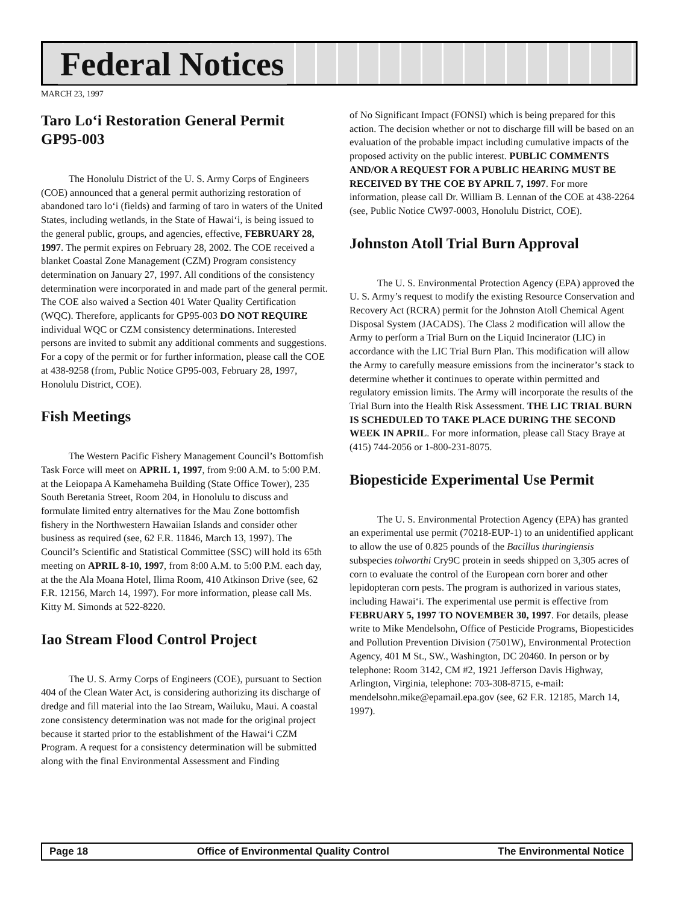Federal Notices
MARCH 23, 1997
Taro Lo‘i Restoration General Permit GP95-003
The Honolulu District of the U. S. Army Corps of Engineers (COE) announced that a general permit authorizing restoration of abandoned taro lo‘i (fields) and farming of taro in waters of the United States, including wetlands, in the State of Hawai‘i, is being issued to the general public, groups, and agencies, effective, FEBRUARY 28, 1997. The permit expires on February 28, 2002. The COE received a blanket Coastal Zone Management (CZM) Program consistency determination on January 27, 1997. All conditions of the consistency determination were incorporated in and made part of the general permit. The COE also waived a Section 401 Water Quality Certification (WQC). Therefore, applicants for GP95-003 DO NOT REQUIRE individual WQC or CZM consistency determinations. Interested persons are invited to submit any additional comments and suggestions. For a copy of the permit or for further information, please call the COE at 438-9258 (from, Public Notice GP95-003, February 28, 1997, Honolulu District, COE).
Fish Meetings
The Western Pacific Fishery Management Council’s Bottomfish Task Force will meet on APRIL 1, 1997, from 9:00 A.M. to 5:00 P.M. at the Leiopapa A Kamehameha Building (State Office Tower), 235 South Beretania Street, Room 204, in Honolulu to discuss and formulate limited entry alternatives for the Mau Zone bottomfish fishery in the Northwestern Hawaiian Islands and consider other business as required (see, 62 F.R. 11846, March 13, 1997). The Council’s Scientific and Statistical Committee (SSC) will hold its 65th meeting on APRIL 8-10, 1997, from 8:00 A.M. to 5:00 P.M. each day, at the the Ala Moana Hotel, Ilima Room, 410 Atkinson Drive (see, 62 F.R. 12156, March 14, 1997). For more information, please call Ms. Kitty M. Simonds at 522-8220.
Iao Stream Flood Control Project
The U. S. Army Corps of Engineers (COE), pursuant to Section 404 of the Clean Water Act, is considering authorizing its discharge of dredge and fill material into the Iao Stream, Wailuku, Maui. A coastal zone consistency determination was not made for the original project because it started prior to the establishment of the Hawai‘i CZM Program. A request for a consistency determination will be submitted along with the final Environmental Assessment and Finding
of No Significant Impact (FONSI) which is being prepared for this action. The decision whether or not to discharge fill will be based on an evaluation of the probable impact including cumulative impacts of the proposed activity on the public interest. PUBLIC COMMENTS AND/OR A REQUEST FOR A PUBLIC HEARING MUST BE RECEIVED BY THE COE BY APRIL 7, 1997. For more information, please call Dr. William B. Lennan of the COE at 438-2264 (see, Public Notice CW97-0003, Honolulu District, COE).
Johnston Atoll Trial Burn Approval
The U. S. Environmental Protection Agency (EPA) approved the U. S. Army’s request to modify the existing Resource Conservation and Recovery Act (RCRA) permit for the Johnston Atoll Chemical Agent Disposal System (JACADS). The Class 2 modification will allow the Army to perform a Trial Burn on the Liquid Incinerator (LIC) in accordance with the LIC Trial Burn Plan. This modification will allow the Army to carefully measure emissions from the incinerator’s stack to determine whether it continues to operate within permitted and regulatory emission limits. The Army will incorporate the results of the Trial Burn into the Health Risk Assessment. THE LIC TRIAL BURN IS SCHEDULED TO TAKE PLACE DURING THE SECOND WEEK IN APRIL. For more information, please call Stacy Braye at (415) 744-2056 or 1-800-231-8075.
Biopesticide Experimental Use Permit
The U. S. Environmental Protection Agency (EPA) has granted an experimental use permit (70218-EUP-1) to an unidentified applicant to allow the use of 0.825 pounds of the Bacillus thuringiensis subspecies tolworthi Cry9C protein in seeds shipped on 3,305 acres of corn to evaluate the control of the European corn borer and other lepidopteran corn pests. The program is authorized in various states, including Hawai‘i. The experimental use permit is effective from FEBRUARY 5, 1997 TO NOVEMBER 30, 1997. For details, please write to Mike Mendelsohn, Office of Pesticide Programs, Biopesticides and Pollution Prevention Division (7501W), Environmental Protection Agency, 401 M St., SW., Washington, DC 20460. In person or by telephone: Room 3142, CM #2, 1921 Jefferson Davis Highway, Arlington, Virginia, telephone: 703-308-8715, e-mail: mendelsohn.mike@epamail.epa.gov (see, 62 F.R. 12185, March 14, 1997).
Page 18 Office of Environmental Quality Control The Environmental Notice